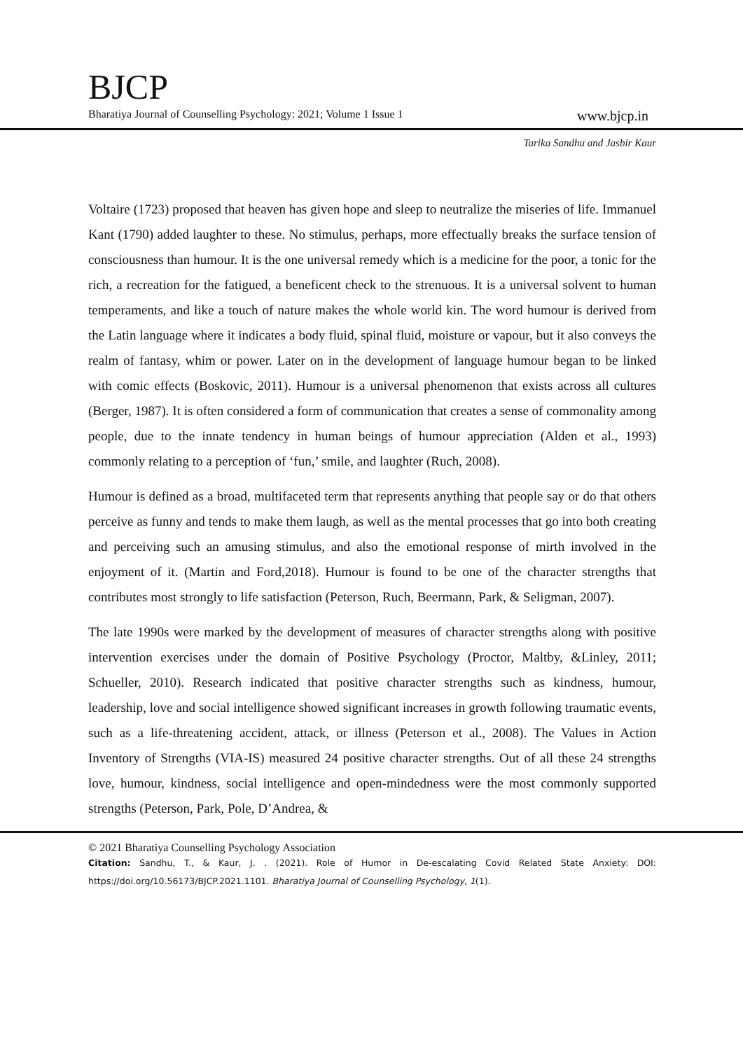BJCP
Bharatiya Journal of Counselling Psychology: 2021; Volume 1 Issue 1 www.bjcp.in
Tarika Sandhu and Jasbir Kaur
Voltaire (1723) proposed that heaven has given hope and sleep to neutralize the miseries of life. Immanuel Kant (1790) added laughter to these. No stimulus, perhaps, more effectually breaks the surface tension of consciousness than humour. It is the one universal remedy which is a medicine for the poor, a tonic for the rich, a recreation for the fatigued, a beneficent check to the strenuous. It is a universal solvent to human temperaments, and like a touch of nature makes the whole world kin. The word humour is derived from the Latin language where it indicates a body fluid, spinal fluid, moisture or vapour, but it also conveys the realm of fantasy, whim or power. Later on in the development of language humour began to be linked with comic effects (Boskovic, 2011). Humour is a universal phenomenon that exists across all cultures (Berger, 1987). It is often considered a form of communication that creates a sense of commonality among people, due to the innate tendency in human beings of humour appreciation (Alden et al., 1993) commonly relating to a perception of ‘fun,’ smile, and laughter (Ruch, 2008).
Humour is defined as a broad, multifaceted term that represents anything that people say or do that others perceive as funny and tends to make them laugh, as well as the mental processes that go into both creating and perceiving such an amusing stimulus, and also the emotional response of mirth involved in the enjoyment of it. (Martin and Ford,2018). Humour is found to be one of the character strengths that contributes most strongly to life satisfaction (Peterson, Ruch, Beermann, Park, & Seligman, 2007).
The late 1990s were marked by the development of measures of character strengths along with positive intervention exercises under the domain of Positive Psychology (Proctor, Maltby, &Linley, 2011; Schueller, 2010). Research indicated that positive character strengths such as kindness, humour, leadership, love and social intelligence showed significant increases in growth following traumatic events, such as a life-threatening accident, attack, or illness (Peterson et al., 2008). The Values in Action Inventory of Strengths (VIA-IS) measured 24 positive character strengths. Out of all these 24 strengths love, humour, kindness, social intelligence and open-mindedness were the most commonly supported strengths (Peterson, Park, Pole, D’Andrea, &
© 2021 Bharatiya Counselling Psychology Association
Citation: Sandhu, T., & Kaur, J. . (2021). Role of Humor in De-escalating Covid Related State Anxiety: DOI: https://doi.org/10.56173/BJCP.2021.1101. Bharatiya Journal of Counselling Psychology, 1(1).